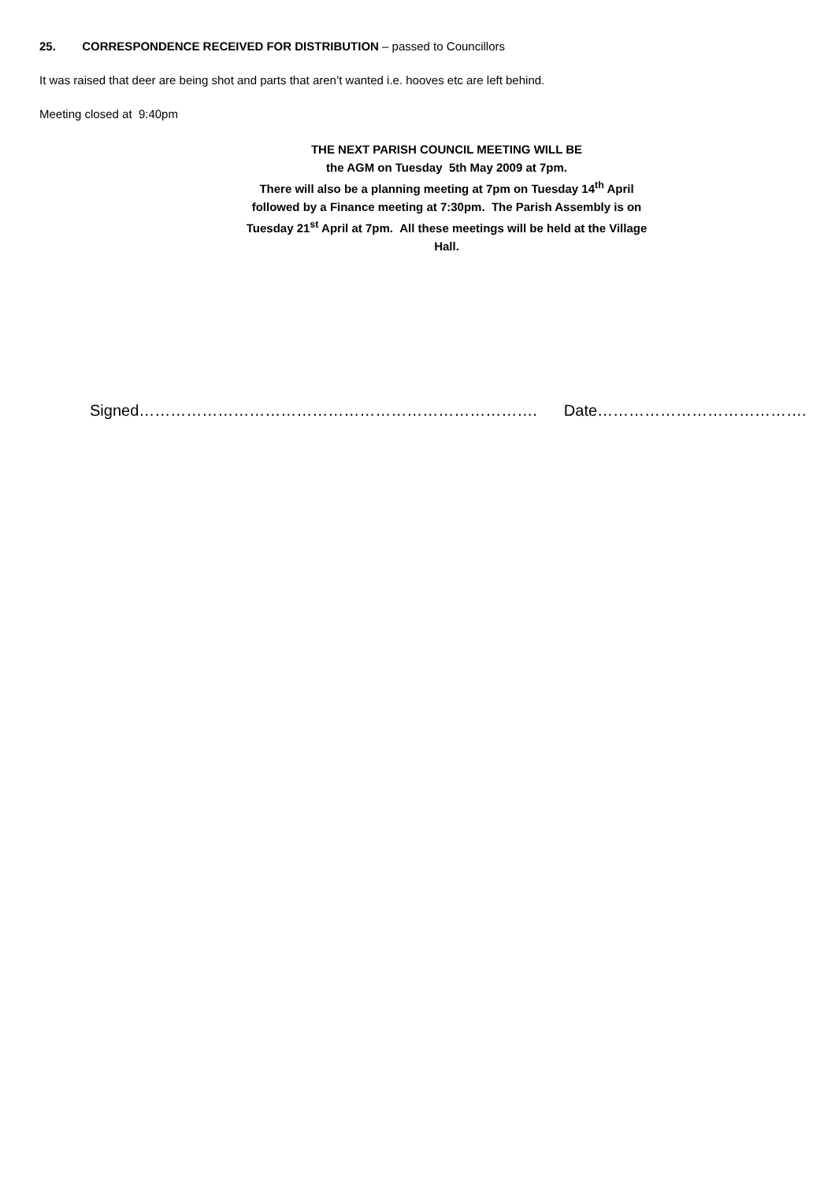25. CORRESPONDENCE RECEIVED FOR DISTRIBUTION – passed to Councillors
It was raised that deer are being shot and parts that aren’t wanted i.e. hooves etc are left behind.
Meeting closed at 9:40pm
THE NEXT PARISH COUNCIL MEETING WILL BE
the AGM on Tuesday 5th May 2009 at 7pm.
There will also be a planning meeting at 7pm on Tuesday 14<sup>th</sup> April followed by a Finance meeting at 7:30pm. The Parish Assembly is on Tuesday 21<sup>st</sup> April at 7pm. All these meetings will be held at the Village Hall.
Signed…………………………………………………………………. Date………………………………….